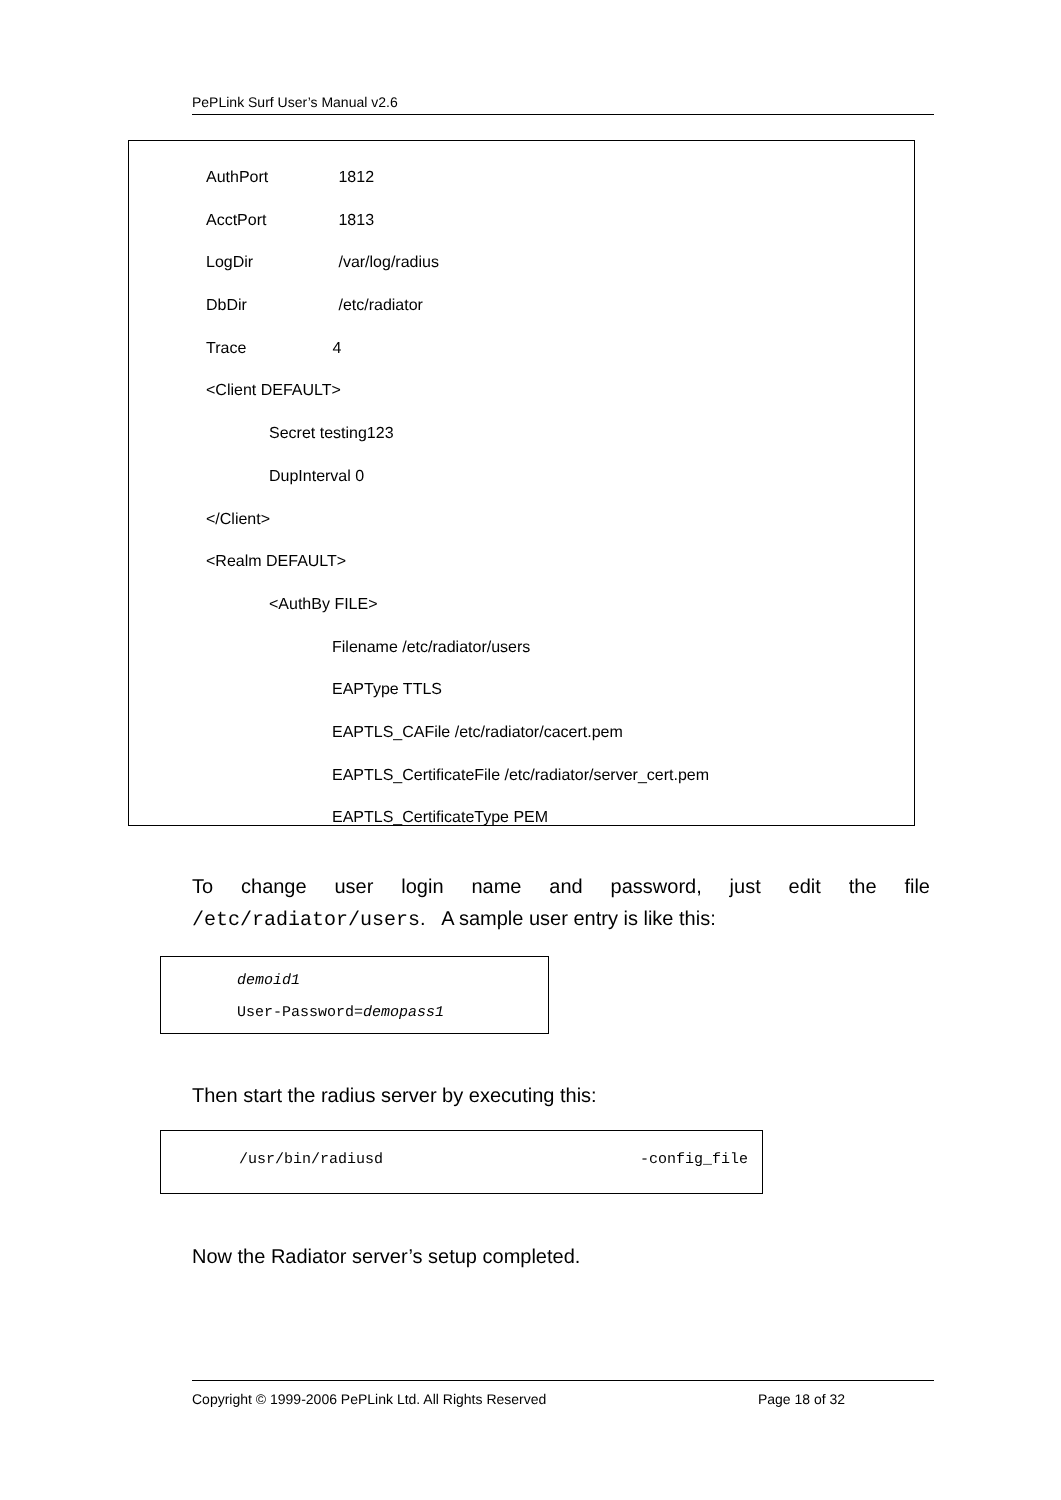PePLink Surf User’s Manual v2.6
AuthPort 1812
AcctPort 1813
LogDir /var/log/radius
DbDir /etc/radiator
Trace 4
<Client DEFAULT>
Secret testing123
DupInterval 0
</Client>
<Realm DEFAULT>
<AuthBy FILE>
Filename /etc/radiator/users
EAPType TTLS
EAPTLS_CAFile /etc/radiator/cacert.pem
EAPTLS_CertificateFile /etc/radiator/server_cert.pem
EAPTLS_CertificateType PEM
To change user login name and password, just edit the file /etc/radiator/users. A sample user entry is like this:
demoid1
User-Password=demopass1
Then start the radius server by executing this:
/usr/bin/radiusd -config_file
Now the Radiator server’s setup completed.
Copyright © 1999-2006 PePLink Ltd. All Rights Reserved Page 18 of 32